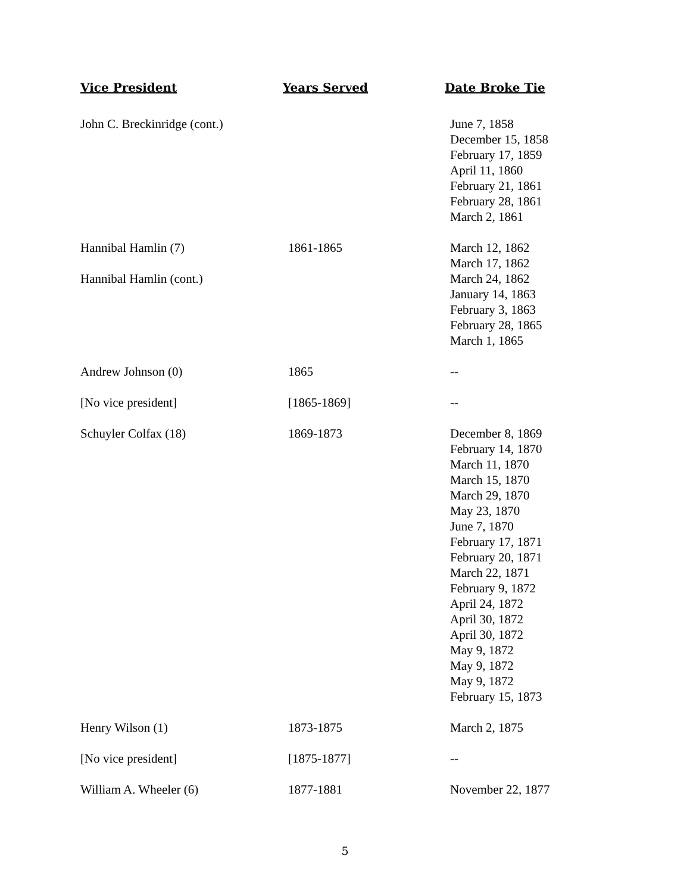| Vice President | Years Served | Date Broke Tie |
| --- | --- | --- |
| John C. Breckinridge (cont.) | | June 7, 1858 December 15, 1858 February 17, 1859 April 11, 1860 February 21, 1861 February 28, 1861 March 2, 1861 |
| Hannibal Hamlin (7) Hannibal Hamlin (cont.) | 1861-1865 | March 12, 1862 March 17, 1862 March 24, 1862 January 14, 1863 February 3, 1863 February 28, 1865 March 1, 1865 |
| Andrew Johnson (0) | 1865 | -- |
| [No vice president] | [1865-1869] | -- |
| Schuyler Colfax (18) | 1869-1873 | December 8, 1869 February 14, 1870 March 11, 1870 March 15, 1870 March 29, 1870 May 23, 1870 June 7, 1870 February 17, 1871 February 20, 1871 March 22, 1871 February 9, 1872 April 24, 1872 April 30, 1872 April 30, 1872 May 9, 1872 May 9, 1872 May 9, 1872 February 15, 1873 |
| Henry Wilson (1) | 1873-1875 | March 2, 1875 |
| [No vice president] | [1875-1877] | -- |
| William A. Wheeler (6) | 1877-1881 | November 22, 1877 |
5